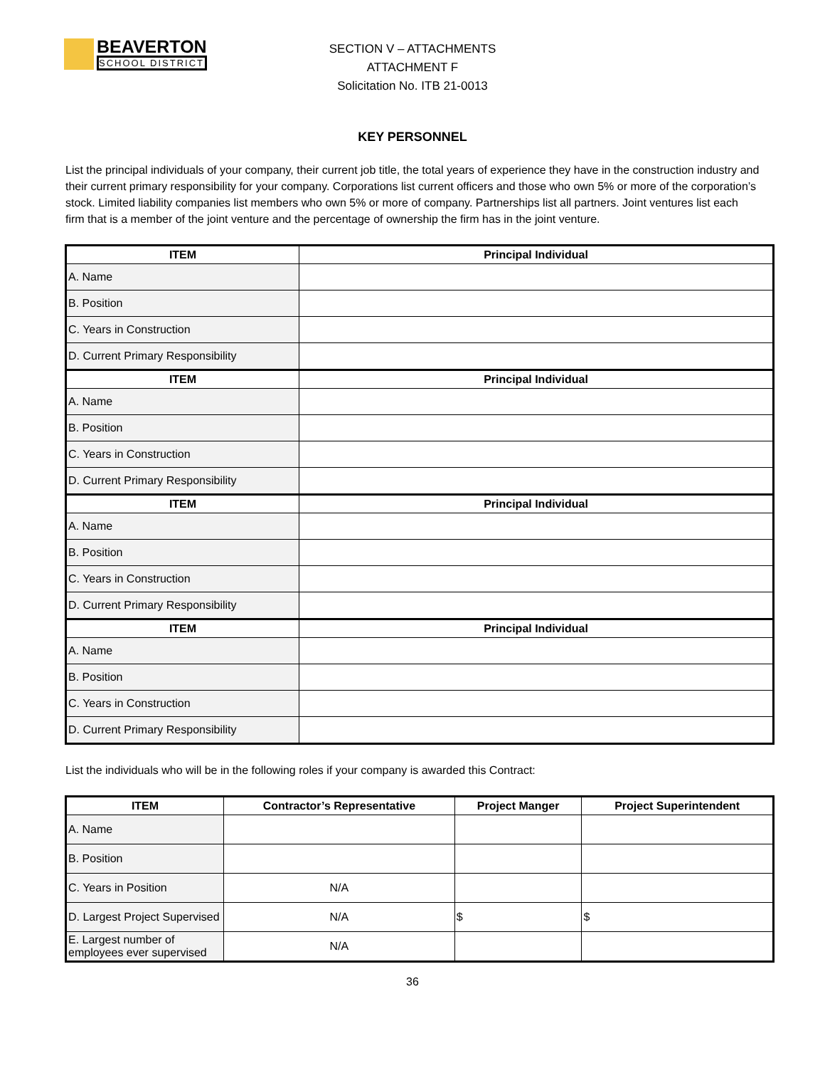BEAVERTON
SCHOOL DISTRICT
SECTION V – ATTACHMENTS
ATTACHMENT F
Solicitation No. ITB 21-0013
KEY PERSONNEL
List the principal individuals of your company, their current job title, the total years of experience they have in the construction industry and their current primary responsibility for your company. Corporations list current officers and those who own 5% or more of the corporation’s stock. Limited liability companies list members who own 5% or more of company. Partnerships list all partners. Joint ventures list each firm that is a member of the joint venture and the percentage of ownership the firm has in the joint venture.
| ITEM | Principal Individual |
| --- | --- |
| A. Name | |
| B. Position | |
| C. Years in Construction | |
| D. Current Primary Responsibility | |
| ITEM | Principal Individual |
| A. Name | |
| B. Position | |
| C. Years in Construction | |
| D. Current Primary Responsibility | |
| ITEM | Principal Individual |
| A. Name | |
| B. Position | |
| C. Years in Construction | |
| D. Current Primary Responsibility | |
| ITEM | Principal Individual |
| A. Name | |
| B. Position | |
| C. Years in Construction | |
| D. Current Primary Responsibility | |
List the individuals who will be in the following roles if your company is awarded this Contract:
| ITEM | Contractor’s Representative | Project Manger | Project Superintendent |
| --- | --- | --- | --- |
| A. Name | | | |
| B. Position | | | |
| C. Years in Position | N/A | | |
| D. Largest Project Supervised | N/A | $ | $ |
| E. Largest number of employees ever supervised | N/A | | |
36